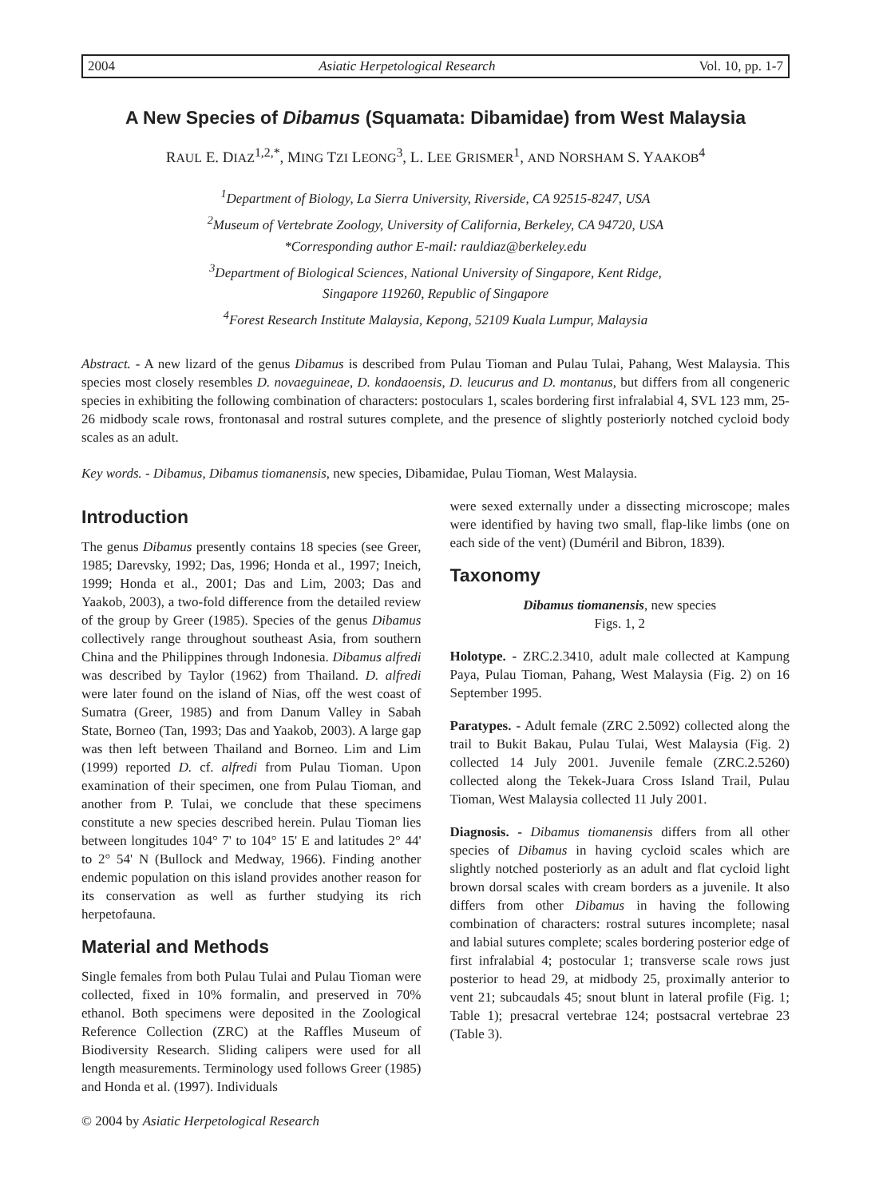2004 Asiatic Herpetological Research Vol. 10, pp. 1-7
A New Species of Dibamus (Squamata: Dibamidae) from West Malaysia
RAUL E. DIAZ<sup>1,2,*</sup>, MING TZI LEONG<sup>3</sup>, L. LEE GRISMER<sup>1</sup>, AND NORSHAM S. YAAKOB<sup>4</sup>
<sup>1</sup> Department of Biology, La Sierra University, Riverside, CA 92515-8247, USA
<sup>2</sup> Museum of Vertebrate Zoology, University of California, Berkeley, CA 94720, USA
*Corresponding author E-mail: rauldiaz@berkeley.edu
<sup>3</sup> Department of Biological Sciences, National University of Singapore, Kent Ridge,
Singapore 119260, Republic of Singapore
<sup>4</sup> Forest Research Institute Malaysia, Kepong, 52109 Kuala Lumpur, Malaysia
Abstract. - A new lizard of the genus Dibamus is described from Pulau Tioman and Pulau Tulai, Pahang, West Malaysia. This species most closely resembles D. novaeguineae, D. kondaoensis, D. leucurus and D. montanus, but differs from all congeneric species in exhibiting the following combination of characters: postoculars 1, scales bordering first infralabial 4, SVL 123 mm, 25-26 midbody scale rows, frontonasal and rostral sutures complete, and the presence of slightly posteriorly notched cycloid body scales as an adult.
Key words. - Dibamus, Dibamus tiomanensis, new species, Dibamidae, Pulau Tioman, West Malaysia.
Introduction
The genus Dibamus presently contains 18 species (see Greer, 1985; Darevsky, 1992; Das, 1996; Honda et al., 1997; Ineich, 1999; Honda et al., 2001; Das and Lim, 2003; Das and Yaakob, 2003), a two-fold difference from the detailed review of the group by Greer (1985). Species of the genus Dibamus collectively range throughout southeast Asia, from southern China and the Philippines through Indonesia. Dibamus alfredi was described by Taylor (1962) from Thailand. D. alfredi were later found on the island of Nias, off the west coast of Sumatra (Greer, 1985) and from Danum Valley in Sabah State, Borneo (Tan, 1993; Das and Yaakob, 2003). A large gap was then left between Thailand and Borneo. Lim and Lim (1999) reported D. cf. alfredi from Pulau Tioman. Upon examination of their specimen, one from Pulau Tioman, and another from P. Tulai, we conclude that these specimens constitute a new species described herein. Pulau Tioman lies between longitudes 104° 7' to 104° 15' E and latitudes 2° 44' to 2° 54' N (Bullock and Medway, 1966). Finding another endemic population on this island provides another reason for its conservation as well as further studying its rich herpetofauna.
Material and Methods
Single females from both Pulau Tulai and Pulau Tioman were collected, fixed in 10% formalin, and preserved in 70% ethanol. Both specimens were deposited in the Zoological Reference Collection (ZRC) at the Raffles Museum of Biodiversity Research. Sliding calipers were used for all length measurements. Terminology used follows Greer (1985) and Honda et al. (1997). Individuals
© 2004 by Asiatic Herpetological Research
were sexed externally under a dissecting microscope; males were identified by having two small, flap-like limbs (one on each side of the vent) (Duméril and Bibron, 1839).
Taxonomy
Dibamus tiomanensis, new species
Figs. 1, 2
Holotype. - ZRC.2.3410, adult male collected at Kampung Paya, Pulau Tioman, Pahang, West Malaysia (Fig. 2) on 16 September 1995.
Paratypes. - Adult female (ZRC 2.5092) collected along the trail to Bukit Bakau, Pulau Tulai, West Malaysia (Fig. 2) collected 14 July 2001. Juvenile female (ZRC.2.5260) collected along the Tekek-Juara Cross Island Trail, Pulau Tioman, West Malaysia collected 11 July 2001.
Diagnosis. - Dibamus tiomanensis differs from all other species of Dibamus in having cycloid scales which are slightly notched posteriorly as an adult and flat cycloid light brown dorsal scales with cream borders as a juvenile. It also differs from other Dibamus in having the following combination of characters: rostral sutures incomplete; nasal and labial sutures complete; scales bordering posterior edge of first infralabial 4; postocular 1; transverse scale rows just posterior to head 29, at midbody 25, proximally anterior to vent 21; subcaudals 45; snout blunt in lateral profile (Fig. 1; Table 1); presacral vertebrae 124; postsacral vertebrae 23 (Table 3).